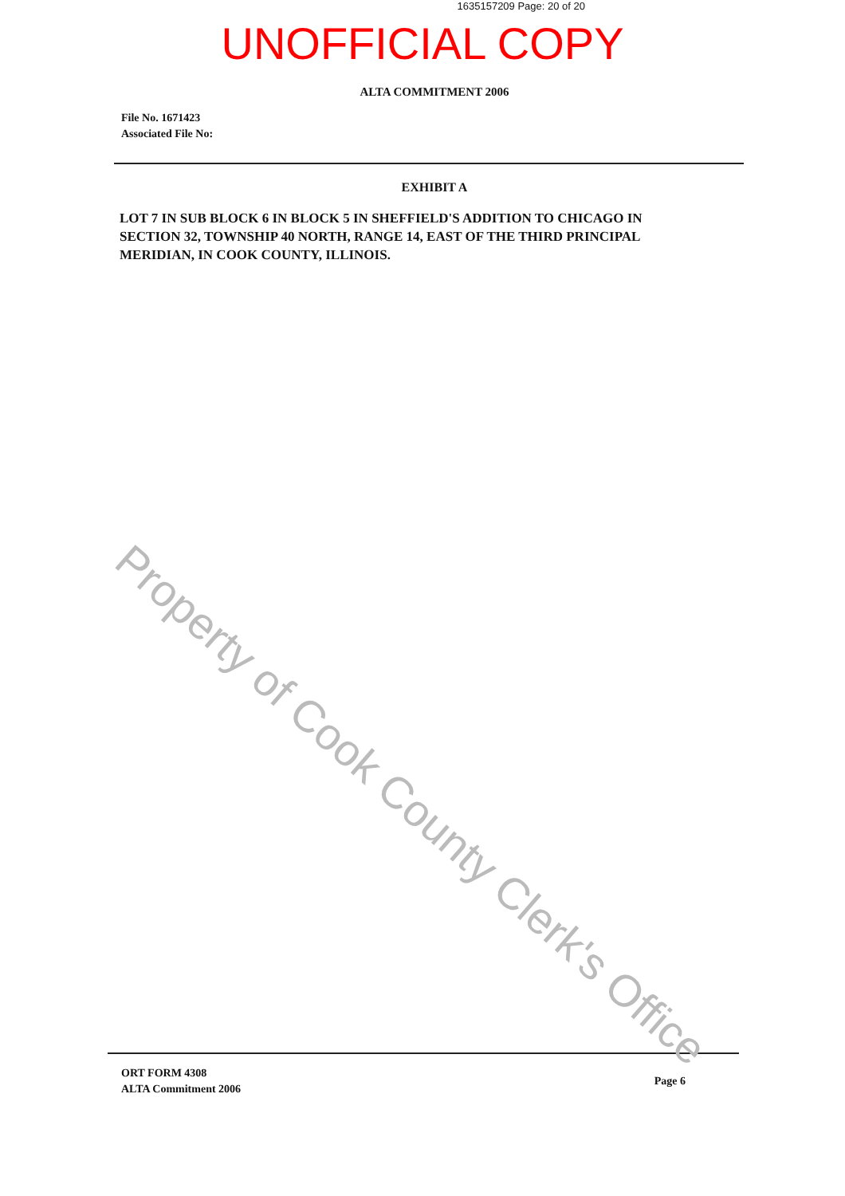1635157209 Page: 20 of 20
UNOFFICIAL COPY
ALTA COMMITMENT 2006
File No. 1671423
Associated File No:
EXHIBIT A
LOT 7 IN SUB BLOCK 6 IN BLOCK 5 IN SHEFFIELD'S ADDITION TO CHICAGO IN SECTION 32, TOWNSHIP 40 NORTH, RANGE 14, EAST OF THE THIRD PRINCIPAL MERIDIAN, IN COOK COUNTY, ILLINOIS.
ORT FORM 4308
ALTA Commitment 2006
Page 6
Property of Cook County Clerk's Office